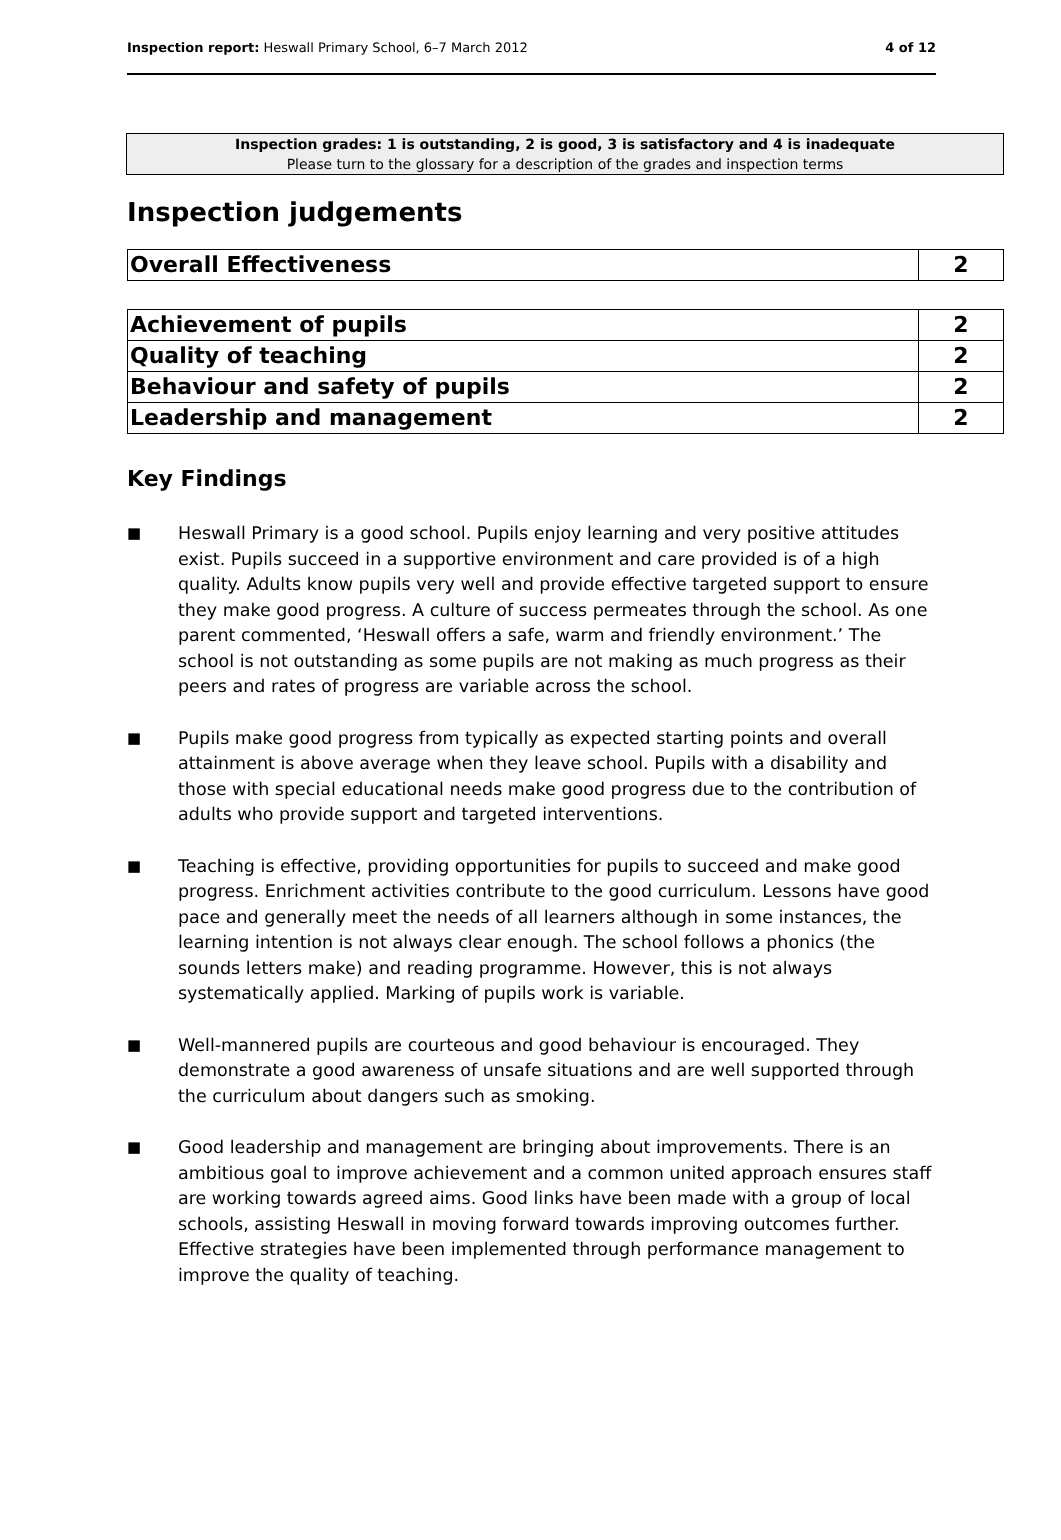Inspection report: Heswall Primary School, 6–7 March 2012 4 of 12
Inspection grades: 1 is outstanding, 2 is good, 3 is satisfactory and 4 is inadequate
Please turn to the glossary for a description of the grades and inspection terms
Inspection judgements
| Overall Effectiveness | 2 |
| Achievement of pupils | 2 |
| Quality of teaching | 2 |
| Behaviour and safety of pupils | 2 |
| Leadership and management | 2 |
Key Findings
■ Heswall Primary is a good school. Pupils enjoy learning and very positive attitudes exist. Pupils succeed in a supportive environment and care provided is of a high quality. Adults know pupils very well and provide effective targeted support to ensure they make good progress. A culture of success permeates through the school. As one parent commented, ‘Heswall offers a safe, warm and friendly environment.’ The school is not outstanding as some pupils are not making as much progress as their peers and rates of progress are variable across the school.
■ Pupils make good progress from typically as expected starting points and overall attainment is above average when they leave school. Pupils with a disability and those with special educational needs make good progress due to the contribution of adults who provide support and targeted interventions.
■ Teaching is effective, providing opportunities for pupils to succeed and make good progress. Enrichment activities contribute to the good curriculum. Lessons have good pace and generally meet the needs of all learners although in some instances, the learning intention is not always clear enough. The school follows a phonics (the sounds letters make) and reading programme. However, this is not always systematically applied. Marking of pupils work is variable.
■ Well-mannered pupils are courteous and good behaviour is encouraged. They demonstrate a good awareness of unsafe situations and are well supported through the curriculum about dangers such as smoking.
■ Good leadership and management are bringing about improvements. There is an ambitious goal to improve achievement and a common united approach ensures staff are working towards agreed aims. Good links have been made with a group of local schools, assisting Heswall in moving forward towards improving outcomes further. Effective strategies have been implemented through performance management to improve the quality of teaching.